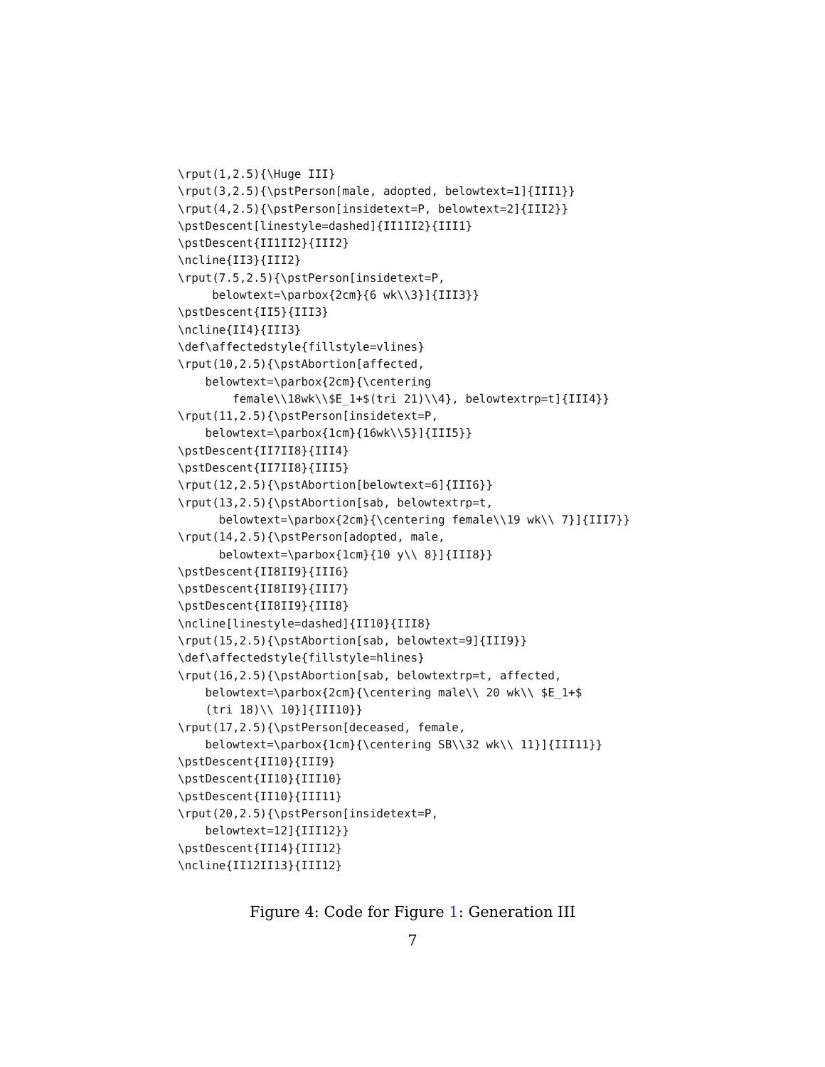\rput(1,2.5){\Huge III}
\rput(3,2.5){\pstPerson[male, adopted, belowtext=1]{III1}}
\rput(4,2.5){\pstPerson[insidetext=P, belowtext=2]{III2}}
\pstDescent[linestyle=dashed]{II1II2}{III1}
\pstDescent{II1II2}{III2}
\ncline{II3}{III2}
\rput(7.5,2.5){\pstPerson[insidetext=P,
     belowtext=\parbox{2cm}{6 wk\\3}]{III3}}
\pstDescent{II5}{III3}
\ncline{II4}{III3}
\def\affectedstyle{fillstyle=vlines}
\rput(10,2.5){\pstAbortion[affected,
    belowtext=\parbox{2cm}{\centering
        female\\18wk\\$E_1+$(tri 21)\\4}, belowtextrp=t]{III4}}
\rput(11,2.5){\pstPerson[insidetext=P,
    belowtext=\parbox{1cm}{16wk\\5}]{III5}}
\pstDescent{II7II8}{III4}
\pstDescent{II7II8}{III5}
\rput(12,2.5){\pstAbortion[belowtext=6]{III6}}
\rput(13,2.5){\pstAbortion[sab, belowtextrp=t,
      belowtext=\parbox{2cm}{\centering female\\19 wk\\ 7}]{III7}}
\rput(14,2.5){\pstPerson[adopted, male,
      belowtext=\parbox{1cm}{10 y\\ 8}]{III8}}
\pstDescent{II8II9}{III6}
\pstDescent{II8II9}{III7}
\pstDescent{II8II9}{III8}
\ncline[linestyle=dashed]{II10}{III8}
\rput(15,2.5){\pstAbortion[sab, belowtext=9]{III9}}
\def\affectedstyle{fillstyle=hlines}
\rput(16,2.5){\pstAbortion[sab, belowtextrp=t, affected,
    belowtext=\parbox{2cm}{\centering male\\ 20 wk\\ $E_1+$
    (tri 18)\\ 10}]{III10}}
\rput(17,2.5){\pstPerson[deceased, female,
    belowtext=\parbox{1cm}{\centering SB\\32 wk\\ 11}]{III11}}
\pstDescent{II10}{III9}
\pstDescent{II10}{III10}
\pstDescent{II10}{III11}
\rput(20,2.5){\pstPerson[insidetext=P,
    belowtext=12]{III12}}
\pstDescent{II14}{III12}
\ncline{II12II13}{III12}
Figure 4: Code for Figure 1: Generation III
7